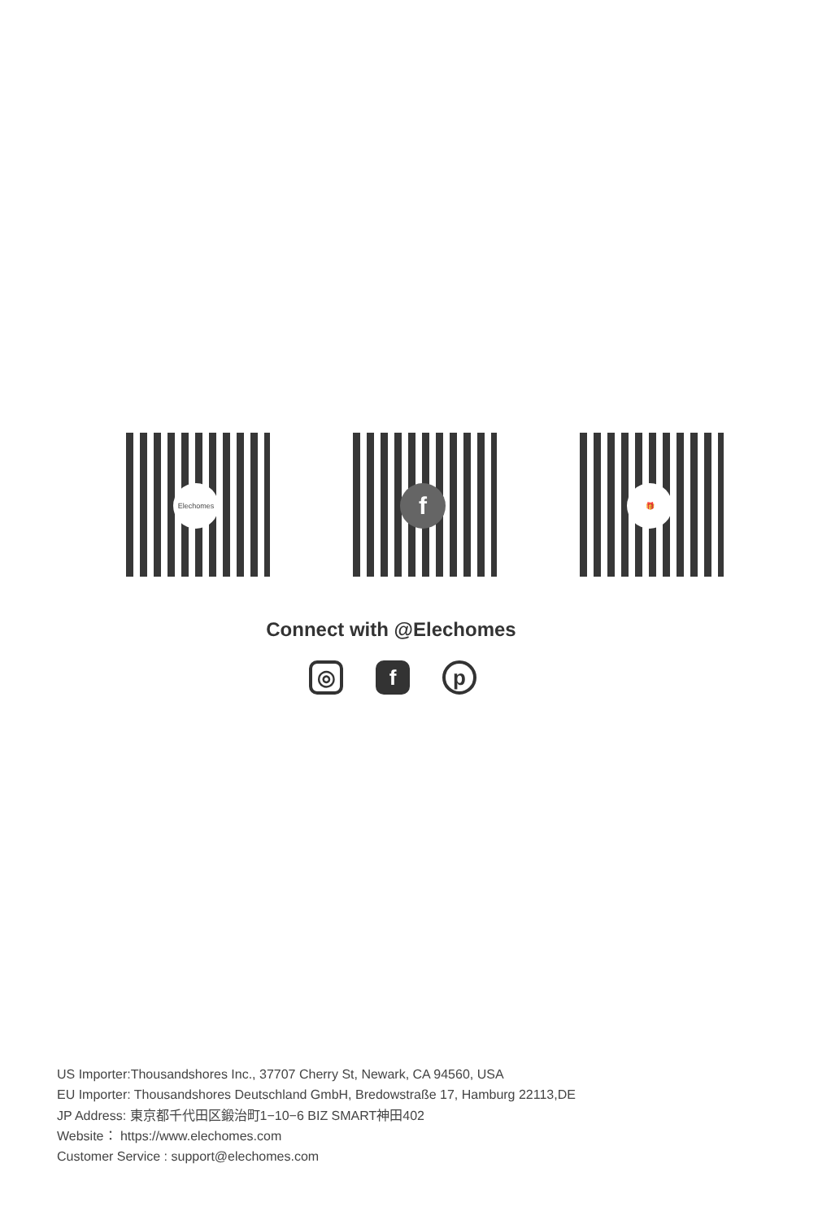Elechomes
f
🎁
Connect with @Elechomes
◎ f p
US Importer:Thousandshores Inc., 37707 Cherry St, Newark, CA 94560, USA
EU Importer: Thousandshores Deutschland GmbH, Bredowstraße 17, Hamburg 22113,DE
JP Address: 東京都千代田区鍛治町1−10−6 BIZ SMART神田402
Website： https://www.elechomes.com
Customer Service : support@elechomes.com